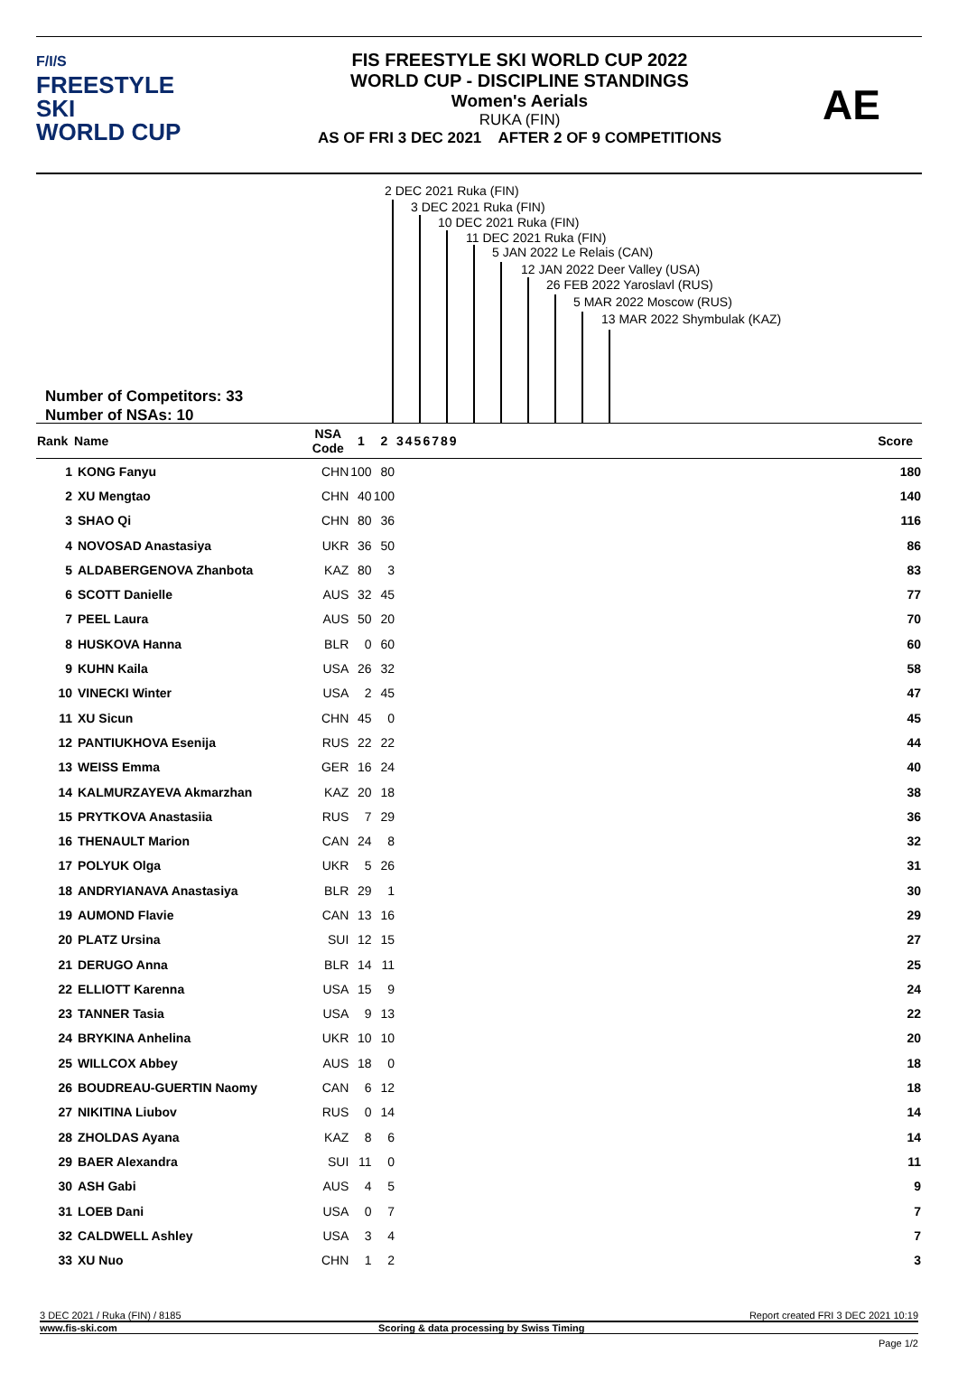F/I/S
FREESTYLE SKI
WORLD CUP
FIS FREESTYLE SKI WORLD CUP 2022
WORLD CUP - DISCIPLINE STANDINGS
Women's Aerials
RUKA (FIN)
AS OF FRI 3 DEC 2021 AFTER 2 OF 9 COMPETITIONS
AE
2 DEC 2021 Ruka (FIN)
3 DEC 2021 Ruka (FIN)
10 DEC 2021 Ruka (FIN)
11 DEC 2021 Ruka (FIN)
5 JAN 2022 Le Relais (CAN)
12 JAN 2022 Deer Valley (USA)
26 FEB 2022 Yaroslavl (RUS)
5 MAR 2022 Moscow (RUS)
13 MAR 2022 Shymbulak (KAZ)
Number of Competitors: 33
Number of NSAs: 10
| Rank | Name | NSA Code | 1 | 2 | 3 | 4 | 5 | 6 | 7 | 8 | 9 | | Score |
| --- | --- | --- | --- | --- | --- | --- | --- | --- | --- | --- | --- | --- | --- |
| 1 | KONG Fanyu | CHN | 100 | 80 | | | | | | | | | 180 |
| 2 | XU Mengtao | CHN | 40 | 100 | | | | | | | | | 140 |
| 3 | SHAO Qi | CHN | 80 | 36 | | | | | | | | | 116 |
| 4 | NOVOSAD Anastasiya | UKR | 36 | 50 | | | | | | | | | 86 |
| 5 | ALDABERGENOVA Zhanbota | KAZ | 80 | 3 | | | | | | | | | 83 |
| 6 | SCOTT Danielle | AUS | 32 | 45 | | | | | | | | | 77 |
| 7 | PEEL Laura | AUS | 50 | 20 | | | | | | | | | 70 |
| 8 | HUSKOVA Hanna | BLR | 0 | 60 | | | | | | | | | 60 |
| 9 | KUHN Kaila | USA | 26 | 32 | | | | | | | | | 58 |
| 10 | VINECKI Winter | USA | 2 | 45 | | | | | | | | | 47 |
| 11 | XU Sicun | CHN | 45 | 0 | | | | | | | | | 45 |
| 12 | PANTIUKHOVA Esenija | RUS | 22 | 22 | | | | | | | | | 44 |
| 13 | WEISS Emma | GER | 16 | 24 | | | | | | | | | 40 |
| 14 | KALMURZAYEVA Akmarzhan | KAZ | 20 | 18 | | | | | | | | | 38 |
| 15 | PRYTKOVA Anastasiia | RUS | 7 | 29 | | | | | | | | | 36 |
| 16 | THENAULT Marion | CAN | 24 | 8 | | | | | | | | | 32 |
| 17 | POLYUK Olga | UKR | 5 | 26 | | | | | | | | | 31 |
| 18 | ANDRYIANAVA Anastasiya | BLR | 29 | 1 | | | | | | | | | 30 |
| 19 | AUMOND Flavie | CAN | 13 | 16 | | | | | | | | | 29 |
| 20 | PLATZ Ursina | SUI | 12 | 15 | | | | | | | | | 27 |
| 21 | DERUGO Anna | BLR | 14 | 11 | | | | | | | | | 25 |
| 22 | ELLIOTT Karenna | USA | 15 | 9 | | | | | | | | | 24 |
| 23 | TANNER Tasia | USA | 9 | 13 | | | | | | | | | 22 |
| 24 | BRYKINA Anhelina | UKR | 10 | 10 | | | | | | | | | 20 |
| 25 | WILLCOX Abbey | AUS | 18 | 0 | | | | | | | | | 18 |
| 26 | BOUDREAU-GUERTIN Naomy | CAN | 6 | 12 | | | | | | | | | 18 |
| 27 | NIKITINA Liubov | RUS | 0 | 14 | | | | | | | | | 14 |
| 28 | ZHOLDAS Ayana | KAZ | 8 | 6 | | | | | | | | | 14 |
| 29 | BAER Alexandra | SUI | 11 | 0 | | | | | | | | | 11 |
| 30 | ASH Gabi | AUS | 4 | 5 | | | | | | | | | 9 |
| 31 | LOEB Dani | USA | 0 | 7 | | | | | | | | | 7 |
| 32 | CALDWELL Ashley | USA | 3 | 4 | | | | | | | | | 7 |
| 33 | XU Nuo | CHN | 1 | 2 | | | | | | | | | 3 |
3 DEC 2021 / Ruka (FIN) / 8185 Report created FRI 3 DEC 2021 10:19
www.fis-ski.com Scoring & data processing by Swiss Timing
Page 1/2